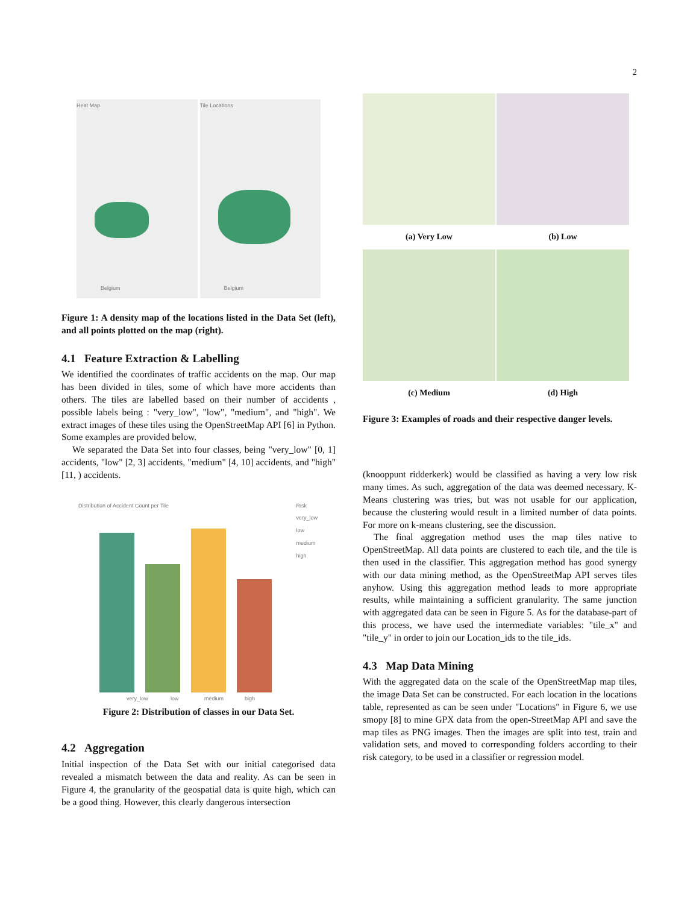2
Heat Map
Belgium
Tile Locations
Belgium
Figure 1: A density map of the locations listed in the Data Set (left), and all points plotted on the map (right).
4.1 Feature Extraction & Labelling
We identified the coordinates of traffic accidents on the map. Our map has been divided in tiles, some of which have more accidents than others. The tiles are labelled based on their number of accidents , possible labels being : "very_low", "low", "medium", and "high". We extract images of these tiles using the OpenStreetMap API [6] in Python. Some examples are provided below.
We separated the Data Set into four classes, being "very_low" [0, 1] accidents, "low" [2, 3] accidents, "medium" [4, 10] accidents, and "high" [11, ) accidents.
Distribution of Accident Count per Tile
Risk
very_low
low
medium
high
very_low low medium high
Figure 2: Distribution of classes in our Data Set.
4.2 Aggregation
Initial inspection of the Data Set with our initial categorised data revealed a mismatch between the data and reality. As can be seen in Figure 4, the granularity of the geospatial data is quite high, which can be a good thing. However, this clearly dangerous intersection
(a) Very Low
(b) Low
(c) Medium
(d) High
Figure 3: Examples of roads and their respective danger levels.
(knooppunt ridderkerk) would be classified as having a very low risk many times. As such, aggregation of the data was deemed necessary. K-Means clustering was tries, but was not usable for our application, because the clustering would result in a limited number of data points. For more on k-means clustering, see the discussion.
The final aggregation method uses the map tiles native to OpenStreetMap. All data points are clustered to each tile, and the tile is then used in the classifier. This aggregation method has good synergy with our data mining method, as the OpenStreetMap API serves tiles anyhow. Using this aggregation method leads to more appropriate results, while maintaining a sufficient granularity. The same junction with aggregated data can be seen in Figure 5. As for the database-part of this process, we have used the intermediate variables: "tile_x" and "tile_y" in order to join our Location_ids to the tile_ids.
4.3 Map Data Mining
With the aggregated data on the scale of the OpenStreetMap map tiles, the image Data Set can be constructed. For each location in the locations table, represented as can be seen under "Locations" in Figure 6, we use smopy [8] to mine GPX data from the open-StreetMap API and save the map tiles as PNG images. Then the images are split into test, train and validation sets, and moved to corresponding folders according to their risk category, to be used in a classifier or regression model.